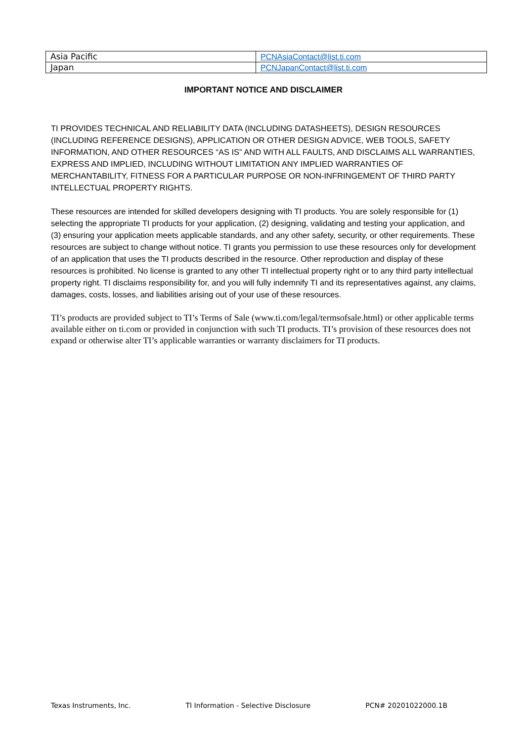| Asia Pacific | PCNAsiaContact@list.ti.com |
| Japan | PCNJapanContact@list.ti.com |
IMPORTANT NOTICE AND DISCLAIMER
TI PROVIDES TECHNICAL AND RELIABILITY DATA (INCLUDING DATASHEETS), DESIGN RESOURCES (INCLUDING REFERENCE DESIGNS), APPLICATION OR OTHER DESIGN ADVICE, WEB TOOLS, SAFETY INFORMATION, AND OTHER RESOURCES “AS IS” AND WITH ALL FAULTS, AND DISCLAIMS ALL WARRANTIES, EXPRESS AND IMPLIED, INCLUDING WITHOUT LIMITATION ANY IMPLIED WARRANTIES OF MERCHANTABILITY, FITNESS FOR A PARTICULAR PURPOSE OR NON-INFRINGEMENT OF THIRD PARTY INTELLECTUAL PROPERTY RIGHTS.
These resources are intended for skilled developers designing with TI products. You are solely responsible for (1) selecting the appropriate TI products for your application, (2) designing, validating and testing your application, and (3) ensuring your application meets applicable standards, and any other safety, security, or other requirements. These resources are subject to change without notice. TI grants you permission to use these resources only for development of an application that uses the TI products described in the resource. Other reproduction and display of these resources is prohibited. No license is granted to any other TI intellectual property right or to any third party intellectual property right. TI disclaims responsibility for, and you will fully indemnify TI and its representatives against, any claims, damages, costs, losses, and liabilities arising out of your use of these resources.
TI’s products are provided subject to TI’s Terms of Sale (www.ti.com/legal/termsofsale.html) or other applicable terms available either on ti.com or provided in conjunction with such TI products. TI’s provision of these resources does not expand or otherwise alter TI’s applicable warranties or warranty disclaimers for TI products.
Texas Instruments, Inc. TI Information - Selective Disclosure PCN# 20201022000.1B